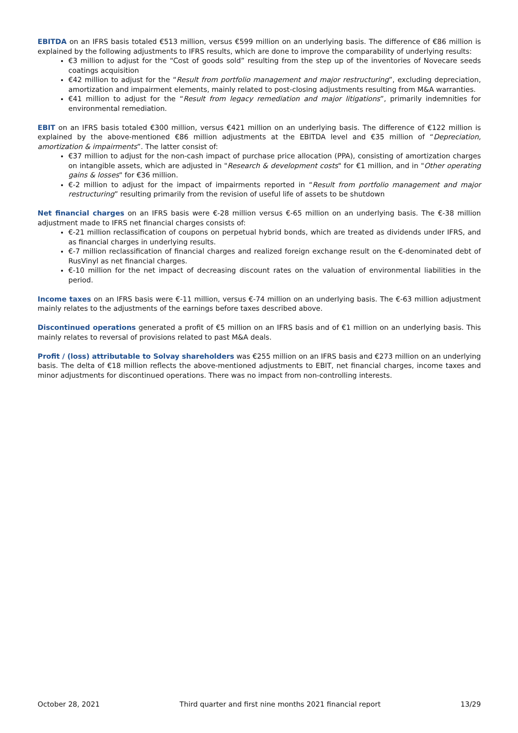EBITDA on an IFRS basis totaled €513 million, versus €599 million on an underlying basis. The difference of €86 million is explained by the following adjustments to IFRS results, which are done to improve the comparability of underlying results:
€3 million to adjust for the “Cost of goods sold” resulting from the step up of the inventories of Novecare seeds coatings acquisition
€42 million to adjust for the “Result from portfolio management and major restructuring”, excluding depreciation, amortization and impairment elements, mainly related to post-closing adjustments resulting from M&A warranties.
€41 million to adjust for the “Result from legacy remediation and major litigations”, primarily indemnities for environmental remediation.
EBIT on an IFRS basis totaled €300 million, versus €421 million on an underlying basis. The difference of €122 million is explained by the above-mentioned €86 million adjustments at the EBITDA level and €35 million of “Depreciation, amortization & impairments”. The latter consist of:
€37 million to adjust for the non-cash impact of purchase price allocation (PPA), consisting of amortization charges on intangible assets, which are adjusted in "Research & development costs" for €1 million, and in "Other operating gains & losses" for €36 million.
€-2 million to adjust for the impact of impairments reported in “Result from portfolio management and major restructuring” resulting primarily from the revision of useful life of assets to be shutdown
Net financial charges on an IFRS basis were €-28 million versus €-65 million on an underlying basis. The €-38 million adjustment made to IFRS net financial charges consists of:
€-21 million reclassification of coupons on perpetual hybrid bonds, which are treated as dividends under IFRS, and as financial charges in underlying results.
€-7 million reclassification of financial charges and realized foreign exchange result on the €-denominated debt of RusVinyl as net financial charges.
€-10 million for the net impact of decreasing discount rates on the valuation of environmental liabilities in the period.
Income taxes on an IFRS basis were €-11 million, versus €-74 million on an underlying basis. The €-63 million adjustment mainly relates to the adjustments of the earnings before taxes described above.
Discontinued operations generated a profit of €5 million on an IFRS basis and of €1 million on an underlying basis. This mainly relates to reversal of provisions related to past M&A deals.
Profit / (loss) attributable to Solvay shareholders was €255 million on an IFRS basis and €273 million on an underlying basis. The delta of €18 million reflects the above-mentioned adjustments to EBIT, net financial charges, income taxes and minor adjustments for discontinued operations. There was no impact from non-controlling interests.
October 28, 2021 Third quarter and first nine months 2021 financial report 13/29